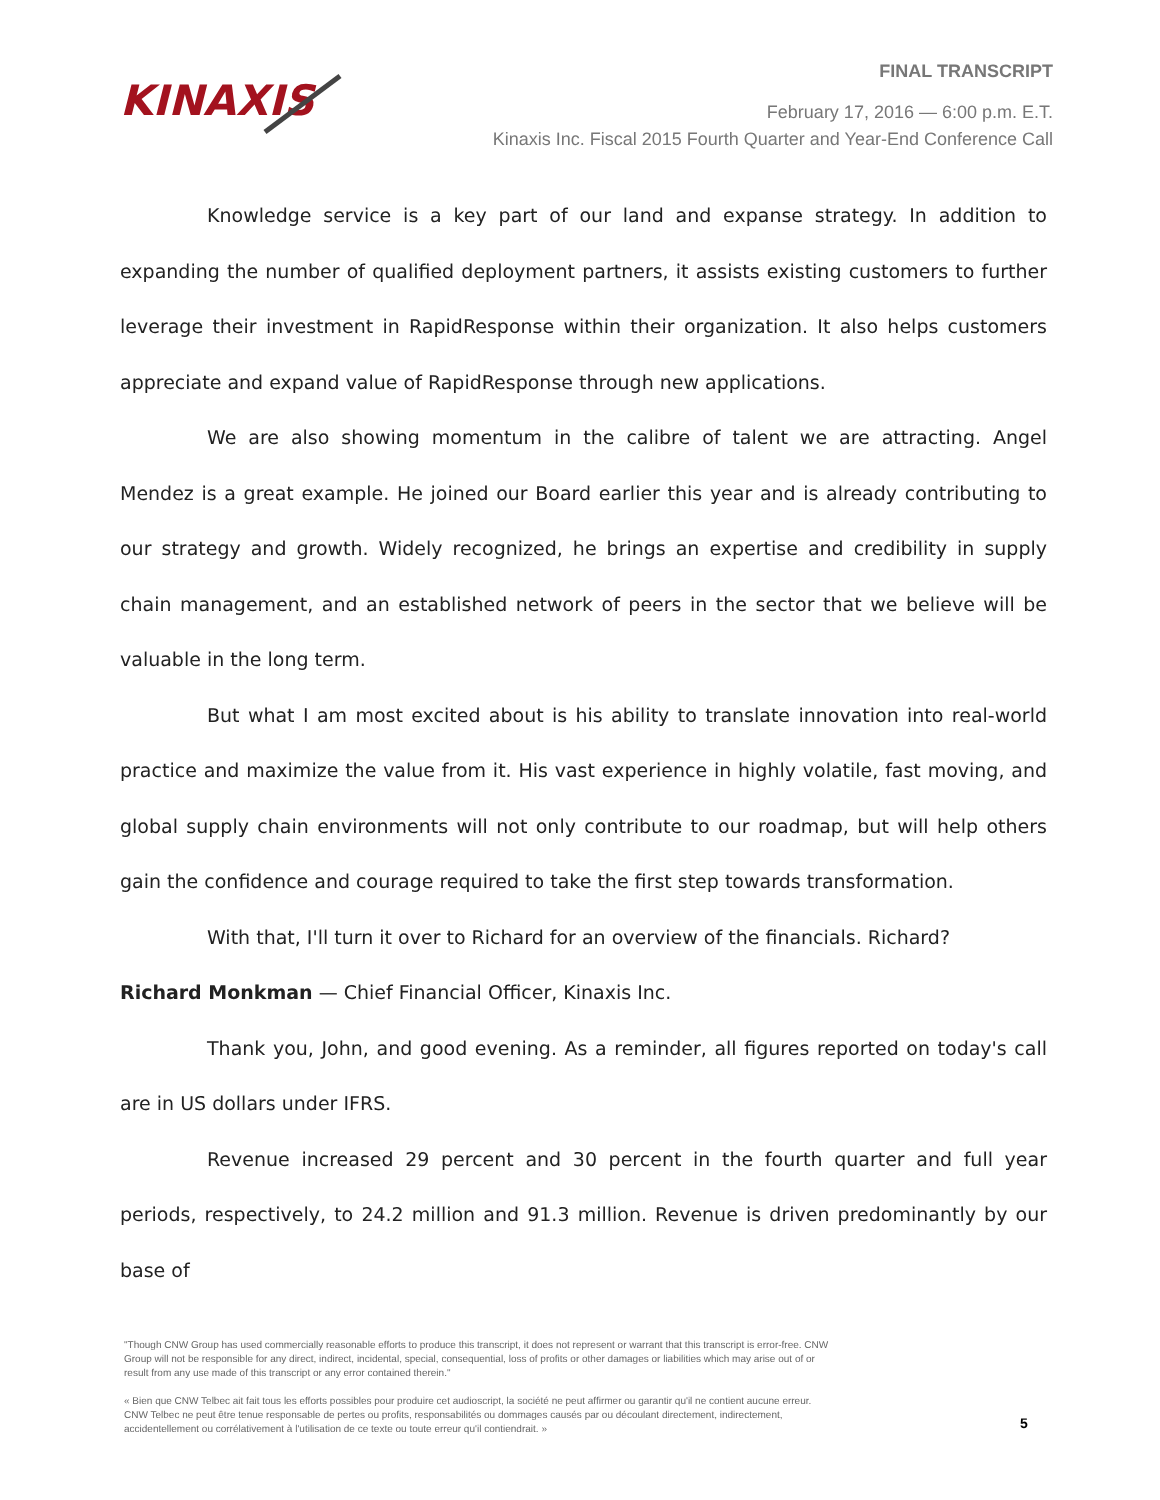KINAXIS
FINAL TRANSCRIPT
February 17, 2016 — 6:00 p.m. E.T.
Kinaxis Inc. Fiscal 2015 Fourth Quarter and Year-End Conference Call
Knowledge service is a key part of our land and expanse strategy. In addition to expanding the number of qualified deployment partners, it assists existing customers to further leverage their investment in RapidResponse within their organization. It also helps customers appreciate and expand value of RapidResponse through new applications.
We are also showing momentum in the calibre of talent we are attracting. Angel Mendez is a great example. He joined our Board earlier this year and is already contributing to our strategy and growth. Widely recognized, he brings an expertise and credibility in supply chain management, and an established network of peers in the sector that we believe will be valuable in the long term.
But what I am most excited about is his ability to translate innovation into real-world practice and maximize the value from it. His vast experience in highly volatile, fast moving, and global supply chain environments will not only contribute to our roadmap, but will help others gain the confidence and courage required to take the first step towards transformation.
With that, I'll turn it over to Richard for an overview of the financials. Richard?
Richard Monkman — Chief Financial Officer, Kinaxis Inc.
Thank you, John, and good evening. As a reminder, all figures reported on today's call are in US dollars under IFRS.
Revenue increased 29 percent and 30 percent in the fourth quarter and full year periods, respectively, to 24.2 million and 91.3 million. Revenue is driven predominantly by our base of
"Though CNW Group has used commercially reasonable efforts to produce this transcript, it does not represent or warrant that this transcript is error-free. CNW Group will not be responsible for any direct, indirect, incidental, special, consequential, loss of profits or other damages or liabilities which may arise out of or result from any use made of this transcript or any error contained therein."
« Bien que CNW Telbec ait fait tous les efforts possibles pour produire cet audioscript, la société ne peut affirmer ou garantir qu'il ne contient aucune erreur. CNW Telbec ne peut être tenue responsable de pertes ou profits, responsabilités ou dommages causés par ou découlant directement, indirectement, accidentellement ou corrélativement à l'utilisation de ce texte ou toute erreur qu'il contiendrait. »
5